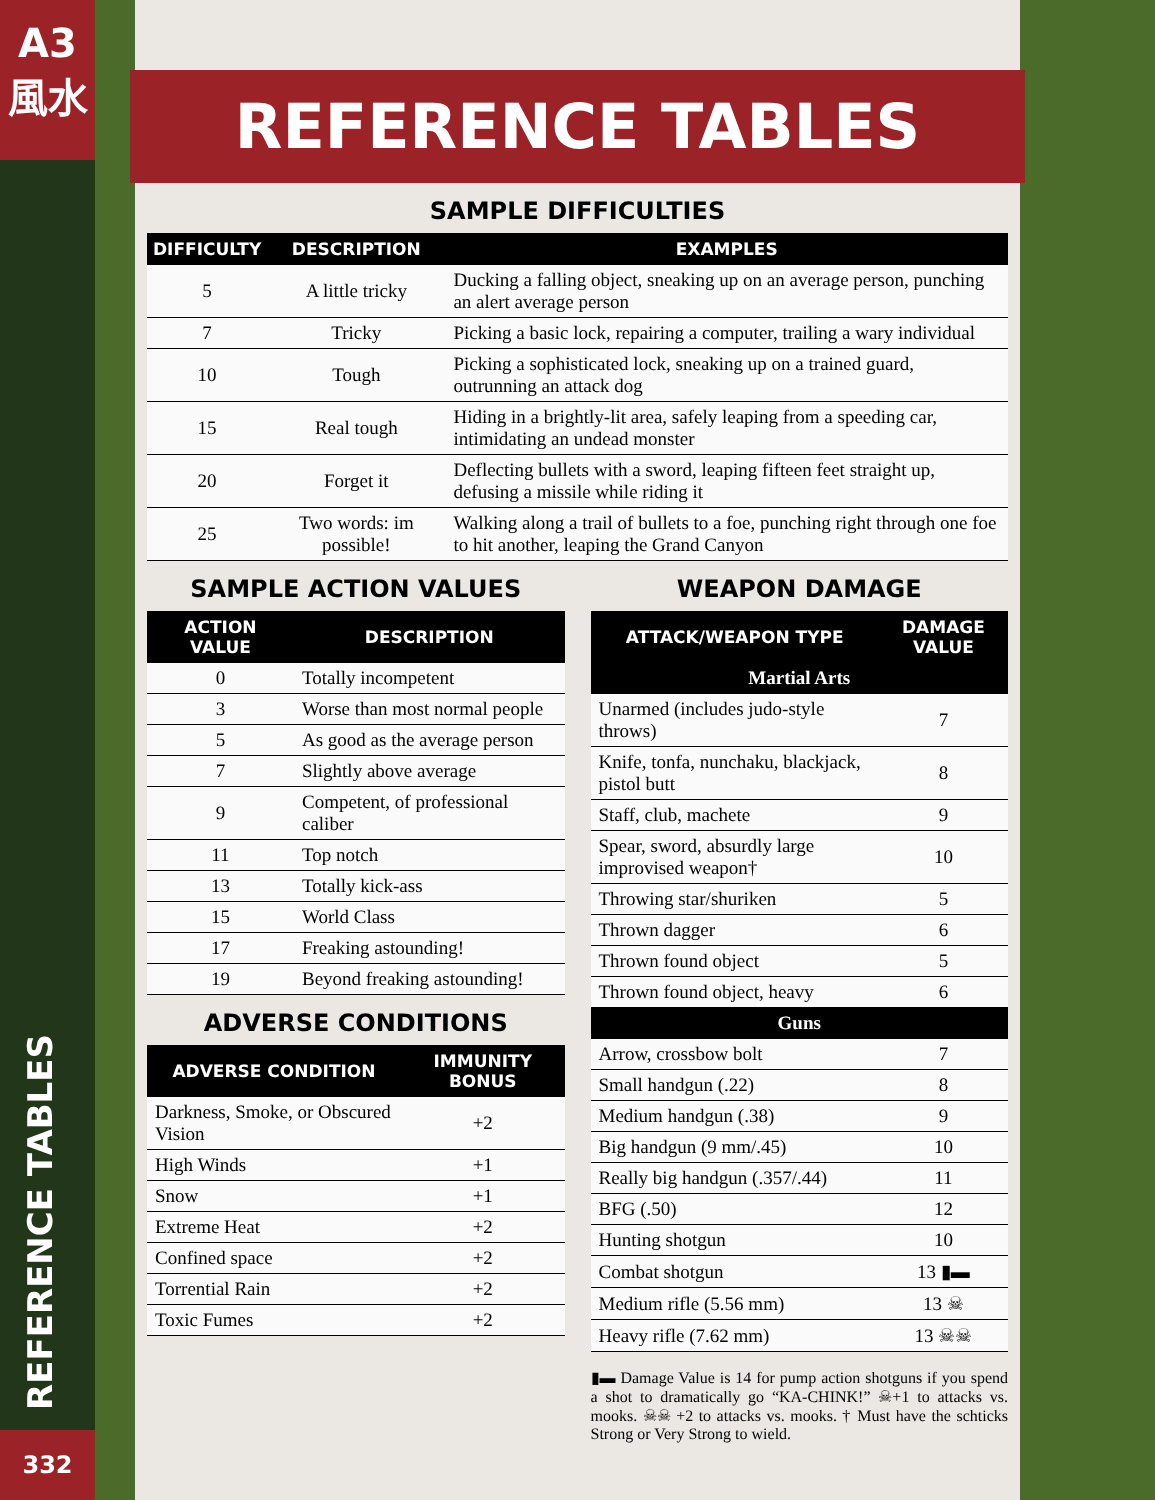A3
風水
REFERENCE TABLES
332
REFERENCE TABLES
SAMPLE DIFFICULTIES
| DIFFICULTY | DESCRIPTION | EXAMPLES |
| --- | --- | --- |
| 5 | A little tricky | Ducking a falling object, sneaking up on an average person, punching an alert average person |
| 7 | Tricky | Picking a basic lock, repairing a computer, trailing a wary individual |
| 10 | Tough | Picking a sophisticated lock, sneaking up on a trained guard, outrunning an attack dog |
| 15 | Real tough | Hiding in a brightly-lit area, safely leaping from a speeding car, intimidating an undead monster |
| 20 | Forget it | Deflecting bullets with a sword, leaping fifteen feet straight up, defusing a missile while riding it |
| 25 | Two words: im possible! | Walking along a trail of bullets to a foe, punching right through one foe to hit another, leaping the Grand Canyon |
SAMPLE ACTION VALUES
| ACTION VALUE | DESCRIPTION |
| --- | --- |
| 0 | Totally incompetent |
| 3 | Worse than most normal people |
| 5 | As good as the average person |
| 7 | Slightly above average |
| 9 | Competent, of professional caliber |
| 11 | Top notch |
| 13 | Totally kick-ass |
| 15 | World Class |
| 17 | Freaking astounding! |
| 19 | Beyond freaking astounding! |
ADVERSE CONDITIONS
| ADVERSE CONDITION | IMMUNITY BONUS |
| --- | --- |
| Darkness, Smoke, or Obscured Vision | +2 |
| High Winds | +1 |
| Snow | +1 |
| Extreme Heat | +2 |
| Confined space | +2 |
| Torrential Rain | +2 |
| Toxic Fumes | +2 |
WEAPON DAMAGE
| ATTACK/WEAPON TYPE | DAMAGE VALUE |
| --- | --- |
| Martial Arts | |
| Unarmed (includes judo-style throws) | 7 |
| Knife, tonfa, nunchaku, blackjack, pistol butt | 8 |
| Staff, club, machete | 9 |
| Spear, sword, absurdly large improvised weapon† | 10 |
| Throwing star/shuriken | 5 |
| Thrown dagger | 6 |
| Thrown found object | 5 |
| Thrown found object, heavy | 6 |
| Guns | |
| Arrow, crossbow bolt | 7 |
| Small handgun (.22) | 8 |
| Medium handgun (.38) | 9 |
| Big handgun (9 mm/.45) | 10 |
| Really big handgun (.357/.44) | 11 |
| BFG (.50) | 12 |
| Hunting shotgun | 10 |
| Combat shotgun | 13 ▮▬ |
| Medium rifle (5.56 mm) | 13 ☠ |
| Heavy rifle (7.62 mm) | 13 ☠☠ |
▮▬ Damage Value is 14 for pump action shotguns if you spend a shot to dramatically go “KA-CHINK!” ☠+1 to attacks vs. mooks. ☠☠ +2 to attacks vs. mooks. † Must have the schticks Strong or Very Strong to wield.